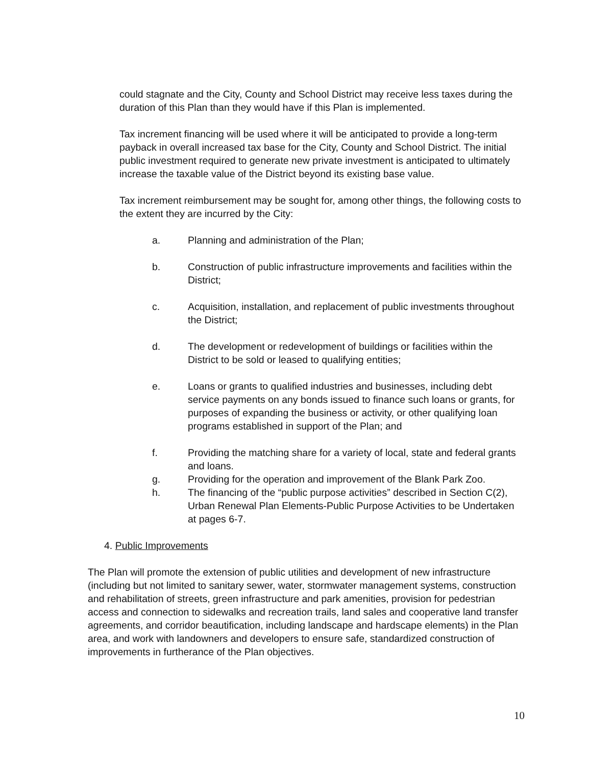could stagnate and the City, County and School District may receive less taxes during the duration of this Plan than they would have if this Plan is implemented.
Tax increment financing will be used where it will be anticipated to provide a long-term payback in overall increased tax base for the City, County and School District. The initial public investment required to generate new private investment is anticipated to ultimately increase the taxable value of the District beyond its existing base value.
Tax increment reimbursement may be sought for, among other things, the following costs to the extent they are incurred by the City:
a. Planning and administration of the Plan;
b. Construction of public infrastructure improvements and facilities within the District;
c. Acquisition, installation, and replacement of public investments throughout the District;
d. The development or redevelopment of buildings or facilities within the District to be sold or leased to qualifying entities;
e. Loans or grants to qualified industries and businesses, including debt service payments on any bonds issued to finance such loans or grants, for purposes of expanding the business or activity, or other qualifying loan programs established in support of the Plan; and
f. Providing the matching share for a variety of local, state and federal grants and loans.
g. Providing for the operation and improvement of the Blank Park Zoo.
h. The financing of the “public purpose activities” described in Section C(2), Urban Renewal Plan Elements-Public Purpose Activities to be Undertaken at pages 6-7.
4. Public Improvements
The Plan will promote the extension of public utilities and development of new infrastructure (including but not limited to sanitary sewer, water, stormwater management systems, construction and rehabilitation of streets, green infrastructure and park amenities, provision for pedestrian access and connection to sidewalks and recreation trails, land sales and cooperative land transfer agreements, and corridor beautification, including landscape and hardscape elements) in the Plan area, and work with landowners and developers to ensure safe, standardized construction of improvements in furtherance of the Plan objectives.
10